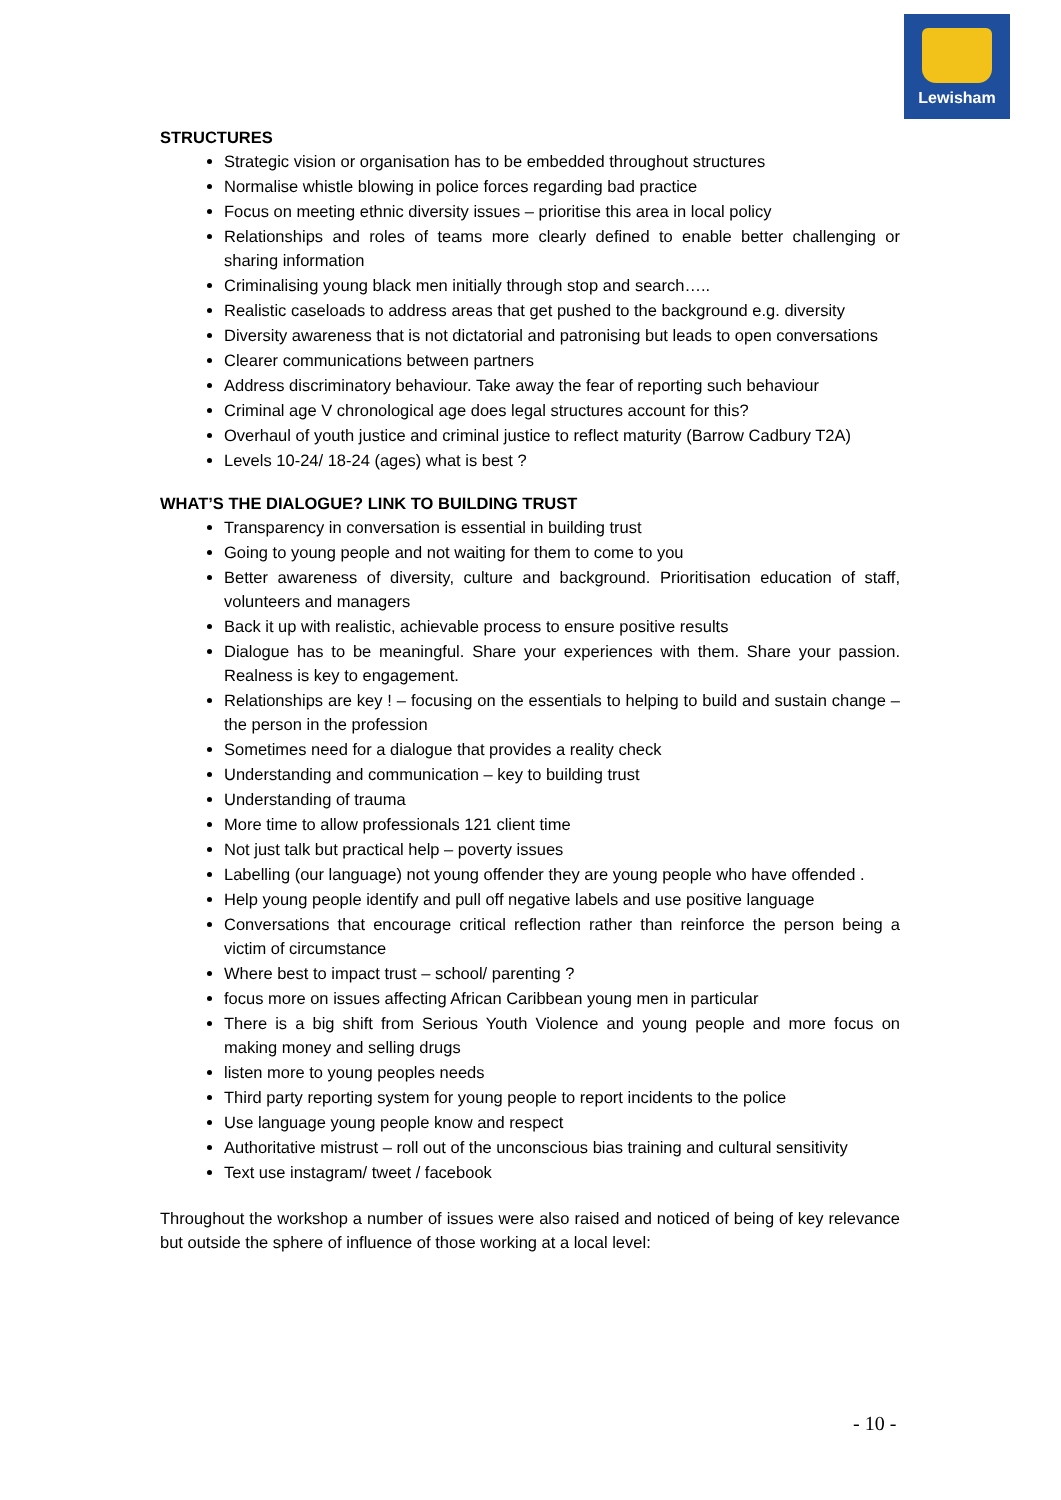Lewisham
STRUCTURES
Strategic vision or organisation has to be embedded throughout structures
Normalise whistle blowing in police forces regarding bad practice
Focus on meeting ethnic diversity issues – prioritise this area in local policy
Relationships and roles of teams more clearly defined to enable better challenging or sharing information
Criminalising young black men initially through stop and search…..
Realistic caseloads to address areas that get pushed to the background e.g. diversity
Diversity awareness that is not dictatorial and patronising but leads to open conversations
Clearer communications between partners
Address discriminatory behaviour. Take away the fear of reporting such behaviour
Criminal age V chronological age does legal structures account for this?
Overhaul of youth justice and criminal justice to reflect maturity (Barrow Cadbury T2A)
Levels 10-24/ 18-24 (ages) what is best ?
WHAT’S THE DIALOGUE? LINK TO BUILDING TRUST
Transparency in conversation is essential in building trust
Going to young people and not waiting for them to come to you
Better awareness of diversity, culture and background. Prioritisation education of staff, volunteers and managers
Back it up with realistic, achievable process to ensure positive results
Dialogue has to be meaningful. Share your experiences with them. Share your passion. Realness is key to engagement.
Relationships are key ! – focusing on the essentials to helping to build and sustain change – the person in the profession
Sometimes need for a dialogue that provides a reality check
Understanding and communication – key to building trust
Understanding of trauma
More time to allow professionals 121 client time
Not just talk but practical help – poverty issues
Labelling (our language) not young offender they are young people who have offended .
Help young people identify and pull off negative labels and use positive language
Conversations that encourage critical reflection rather than reinforce the person being a victim of circumstance
Where best to impact trust – school/ parenting ?
focus more on issues affecting African Caribbean young men in particular
There is a big shift from Serious Youth Violence and young people and more focus on making money and selling drugs
listen more to young peoples needs
Third party reporting system for young people to report incidents to the police
Use language young people know and respect
Authoritative mistrust – roll out of the unconscious bias training and cultural sensitivity
Text use instagram/ tweet / facebook
Throughout the workshop a number of issues were also raised and noticed of being of key relevance but outside the sphere of influence of those working at a local level:
- 10 -